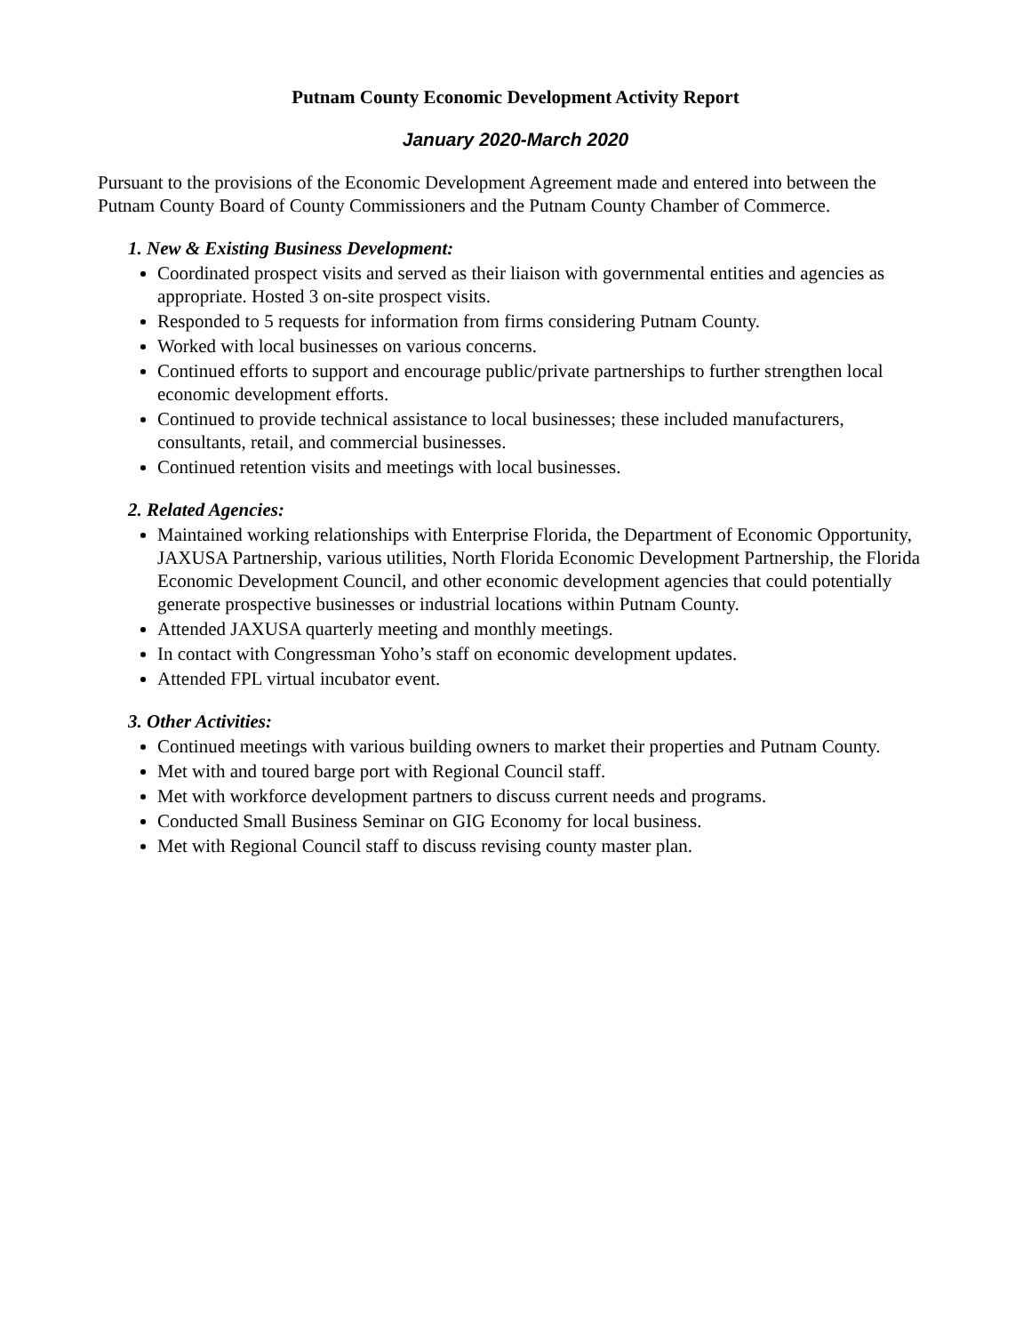Putnam County Economic Development Activity Report
January 2020-March 2020
Pursuant to the provisions of the Economic Development Agreement made and entered into between the Putnam County Board of County Commissioners and the Putnam County Chamber of Commerce.
1. New & Existing Business Development:
Coordinated prospect visits and served as their liaison with governmental entities and agencies as appropriate. Hosted 3 on-site prospect visits.
Responded to 5 requests for information from firms considering Putnam County.
Worked with local businesses on various concerns.
Continued efforts to support and encourage public/private partnerships to further strengthen local economic development efforts.
Continued to provide technical assistance to local businesses; these included manufacturers, consultants, retail, and commercial businesses.
Continued retention visits and meetings with local businesses.
2. Related Agencies:
Maintained working relationships with Enterprise Florida, the Department of Economic Opportunity, JAXUSA Partnership, various utilities, North Florida Economic Development Partnership, the Florida Economic Development Council, and other economic development agencies that could potentially generate prospective businesses or industrial locations within Putnam County.
Attended JAXUSA quarterly meeting and monthly meetings.
In contact with Congressman Yoho’s staff on economic development updates.
Attended FPL virtual incubator event.
3. Other Activities:
Continued meetings with various building owners to market their properties and Putnam County.
Met with and toured barge port with Regional Council staff.
Met with workforce development partners to discuss current needs and programs.
Conducted Small Business Seminar on GIG Economy for local business.
Met with Regional Council staff to discuss revising county master plan.